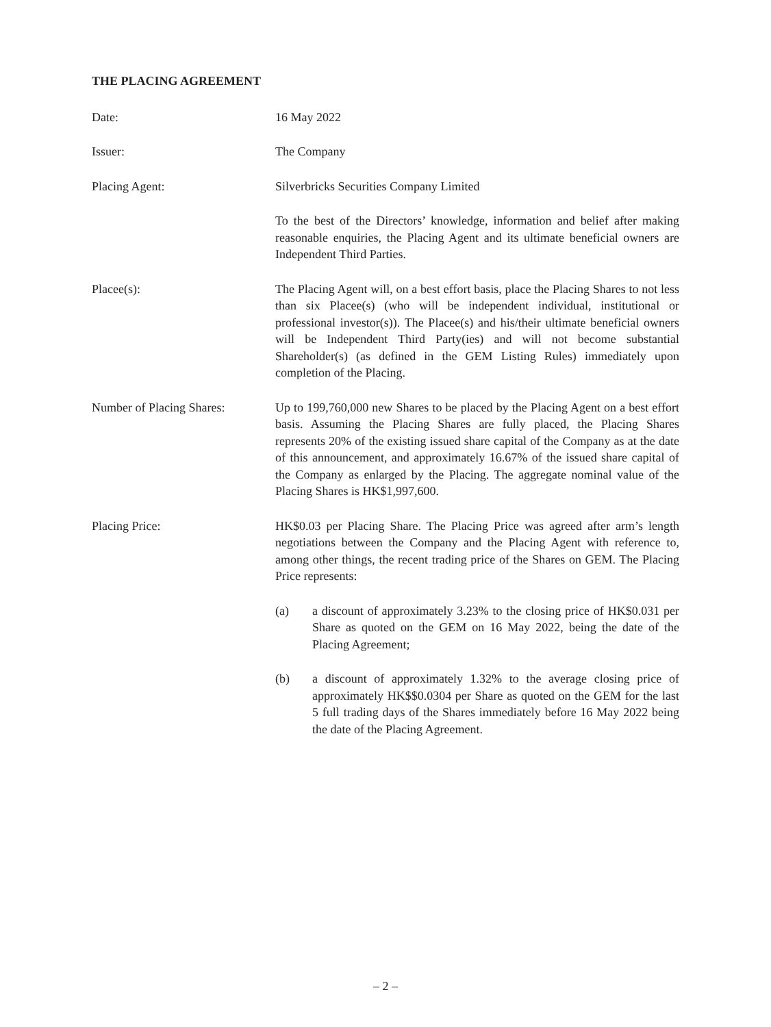THE PLACING AGREEMENT
Date: 16 May 2022
Issuer: The Company
Placing Agent: Silverbricks Securities Company Limited
To the best of the Directors’ knowledge, information and belief after making reasonable enquiries, the Placing Agent and its ultimate beneficial owners are Independent Third Parties.
Placee(s): The Placing Agent will, on a best effort basis, place the Placing Shares to not less than six Placee(s) (who will be independent individual, institutional or professional investor(s)). The Placee(s) and his/their ultimate beneficial owners will be Independent Third Party(ies) and will not become substantial Shareholder(s) (as defined in the GEM Listing Rules) immediately upon completion of the Placing.
Number of Placing Shares:
Up to 199,760,000 new Shares to be placed by the Placing Agent on a best effort basis. Assuming the Placing Shares are fully placed, the Placing Shares represents 20% of the existing issued share capital of the Company as at the date of this announcement, and approximately 16.67% of the issued share capital of the Company as enlarged by the Placing. The aggregate nominal value of the Placing Shares is HK$1,997,600.
Placing Price: HK$0.03 per Placing Share. The Placing Price was agreed after arm’s length negotiations between the Company and the Placing Agent with reference to, among other things, the recent trading price of the Shares on GEM. The Placing Price represents:
(a) a discount of approximately 3.23% to the closing price of HK$0.031 per Share as quoted on the GEM on 16 May 2022, being the date of the Placing Agreement;
(b) a discount of approximately 1.32% to the average closing price of approximately HK$$0.0304 per Share as quoted on the GEM for the last 5 full trading days of the Shares immediately before 16 May 2022 being the date of the Placing Agreement.
– 2 –